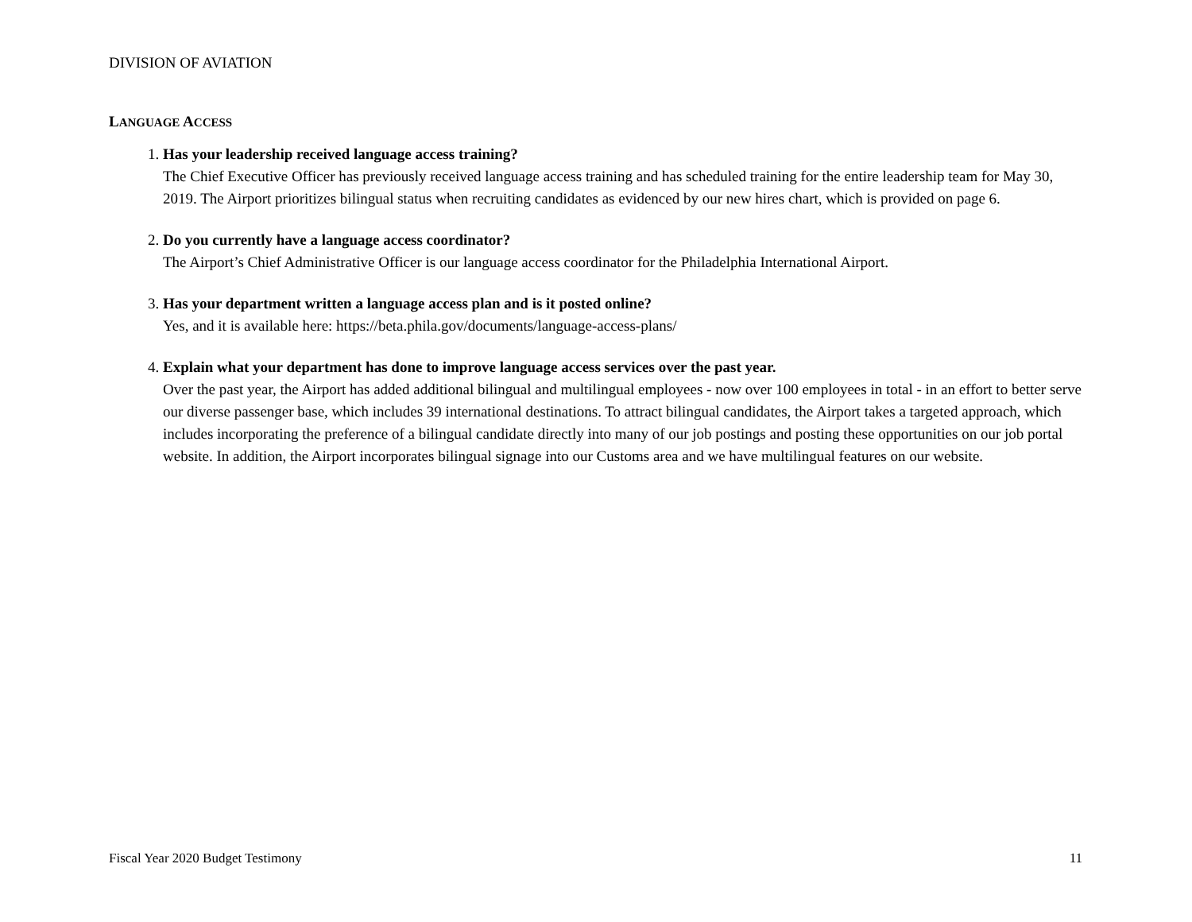DIVISION OF AVIATION
LANGUAGE ACCESS
1.
Has your leadership received language access training?
The Chief Executive Officer has previously received language access training and has scheduled training for the entire leadership team for May 30, 2019. The Airport prioritizes bilingual status when recruiting candidates as evidenced by our new hires chart, which is provided on page 6.
2.
Do you currently have a language access coordinator?
The Airport’s Chief Administrative Officer is our language access coordinator for the Philadelphia International Airport.
3.
Has your department written a language access plan and is it posted online?
Yes, and it is available here: https://beta.phila.gov/documents/language-access-plans/
4.
Explain what your department has done to improve language access services over the past year.
Over the past year, the Airport has added additional bilingual and multilingual employees - now over 100 employees in total - in an effort to better serve our diverse passenger base, which includes 39 international destinations. To attract bilingual candidates, the Airport takes a targeted approach, which includes incorporating the preference of a bilingual candidate directly into many of our job postings and posting these opportunities on our job portal website. In addition, the Airport incorporates bilingual signage into our Customs area and we have multilingual features on our website.
Fiscal Year 2020 Budget Testimony 11